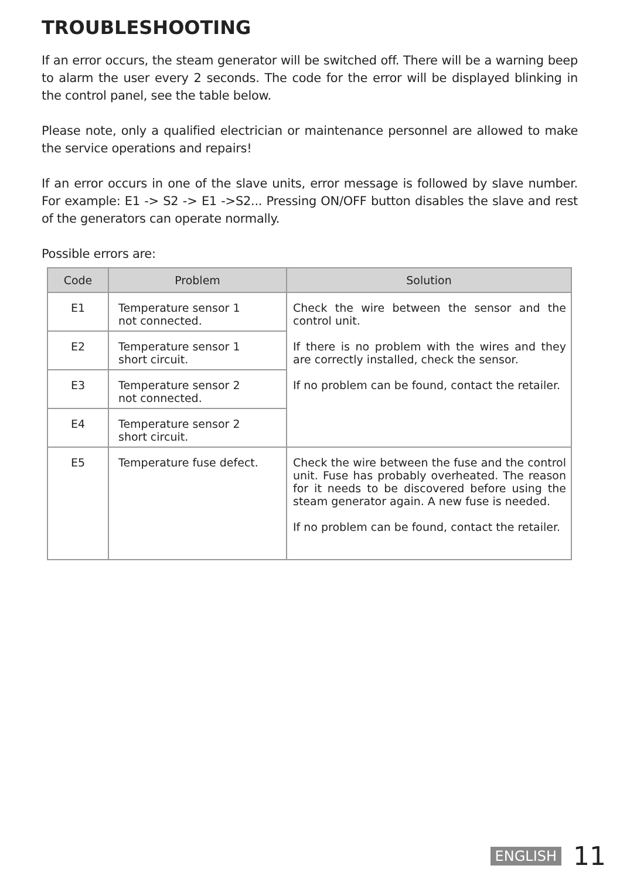TROUBLESHOOTING
If an error occurs, the steam generator will be switched off. There will be a warning beep to alarm the user every 2 seconds. The code for the error will be displayed blinking in the control panel, see the table below.
Please note, only a qualified electrician or maintenance personnel are allowed to make the service operations and repairs!
If an error occurs in one of the slave units, error message is followed by slave number. For example: E1 -> S2 -> E1 ->S2... Pressing ON/OFF button disables the slave and rest of the generators can operate normally.
Possible errors are:
| Code | Problem | Solution |
| --- | --- | --- |
| E1 | Temperature sensor 1 not connected. | Check the wire between the sensor and the control unit. If there is no problem with the wires and they are correctly installed, check the sensor. If no problem can be found, contact the retailer. |
| E2 | Temperature sensor 1 short circuit. | |
| E3 | Temperature sensor 2 not connected. | |
| E4 | Temperature sensor 2 short circuit. | |
| E5 | Temperature fuse defect. | Check the wire between the fuse and the control unit. Fuse has probably overheated. The reason for it needs to be discovered before using the steam generator again. A new fuse is needed. If no problem can be found, contact the retailer. |
ENGLISH 11